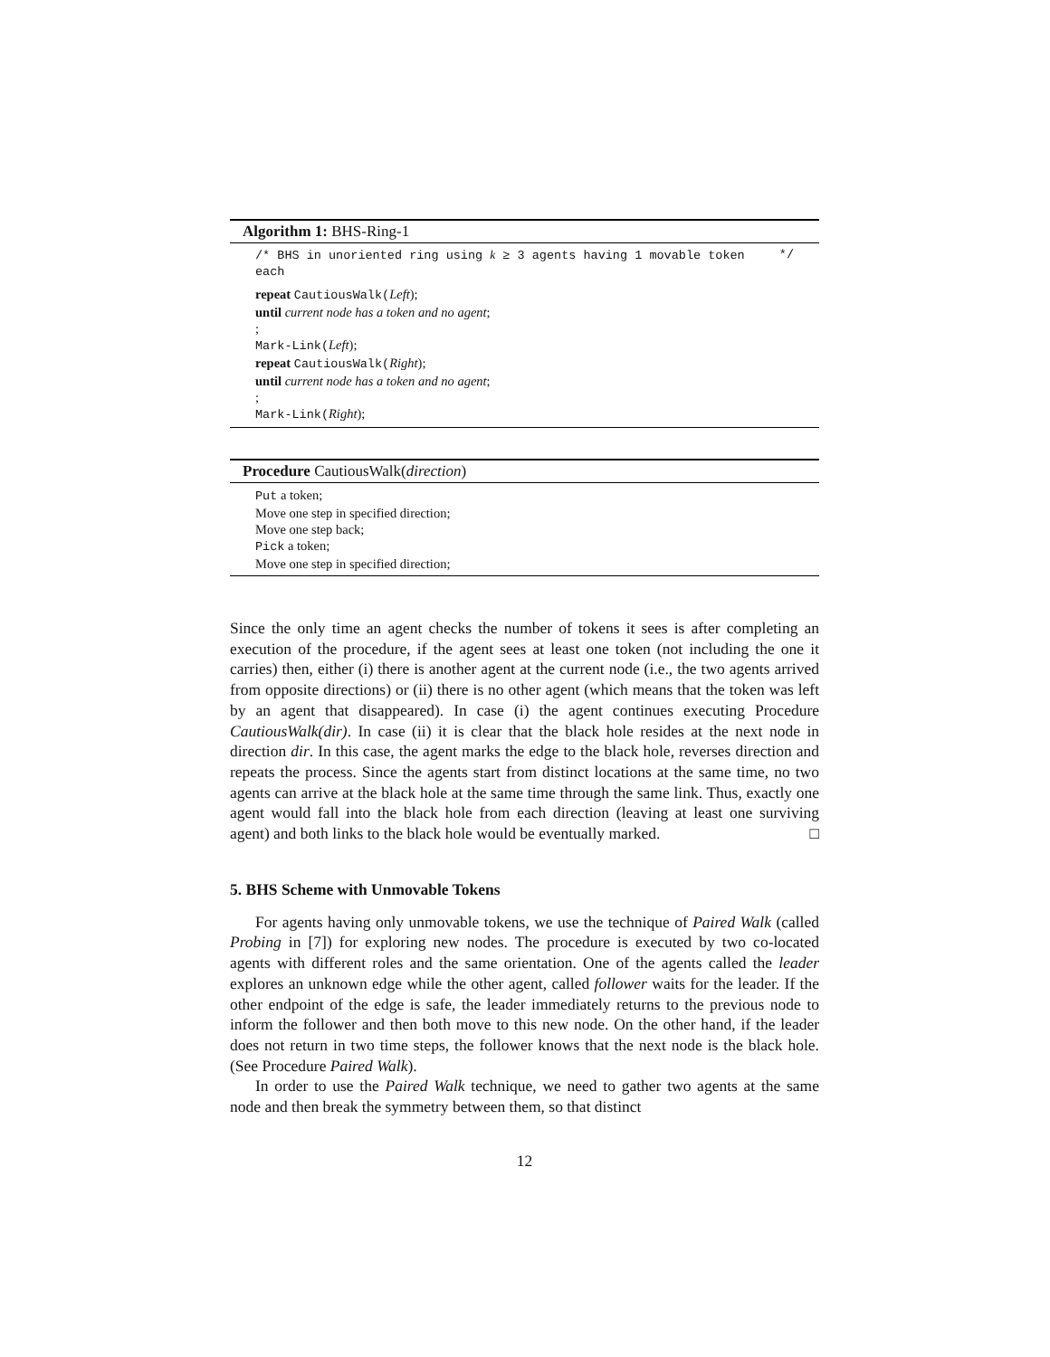Algorithm 1: BHS-Ring-1
/* BHS in unoriented ring using k ≥ 3 agents having 1 movable token each */
repeat CautiousWalk(Left);
until current node has a token and no agent;
;
Mark-Link(Left);
repeat CautiousWalk(Right);
until current node has a token and no agent;
;
Mark-Link(Right);
Procedure CautiousWalk(direction)
Put a token;
Move one step in specified direction;
Move one step back;
Pick a token;
Move one step in specified direction;
Since the only time an agent checks the number of tokens it sees is after completing an execution of the procedure, if the agent sees at least one token (not including the one it carries) then, either (i) there is another agent at the current node (i.e., the two agents arrived from opposite directions) or (ii) there is no other agent (which means that the token was left by an agent that disappeared). In case (i) the agent continues executing Procedure CautiousWalk(dir). In case (ii) it is clear that the black hole resides at the next node in direction dir. In this case, the agent marks the edge to the black hole, reverses direction and repeats the process. Since the agents start from distinct locations at the same time, no two agents can arrive at the black hole at the same time through the same link. Thus, exactly one agent would fall into the black hole from each direction (leaving at least one surviving agent) and both links to the black hole would be eventually marked. □
5. BHS Scheme with Unmovable Tokens
For agents having only unmovable tokens, we use the technique of Paired Walk (called Probing in [7]) for exploring new nodes. The procedure is executed by two co-located agents with different roles and the same orientation. One of the agents called the leader explores an unknown edge while the other agent, called follower waits for the leader. If the other endpoint of the edge is safe, the leader immediately returns to the previous node to inform the follower and then both move to this new node. On the other hand, if the leader does not return in two time steps, the follower knows that the next node is the black hole. (See Procedure Paired Walk).
In order to use the Paired Walk technique, we need to gather two agents at the same node and then break the symmetry between them, so that distinct
12